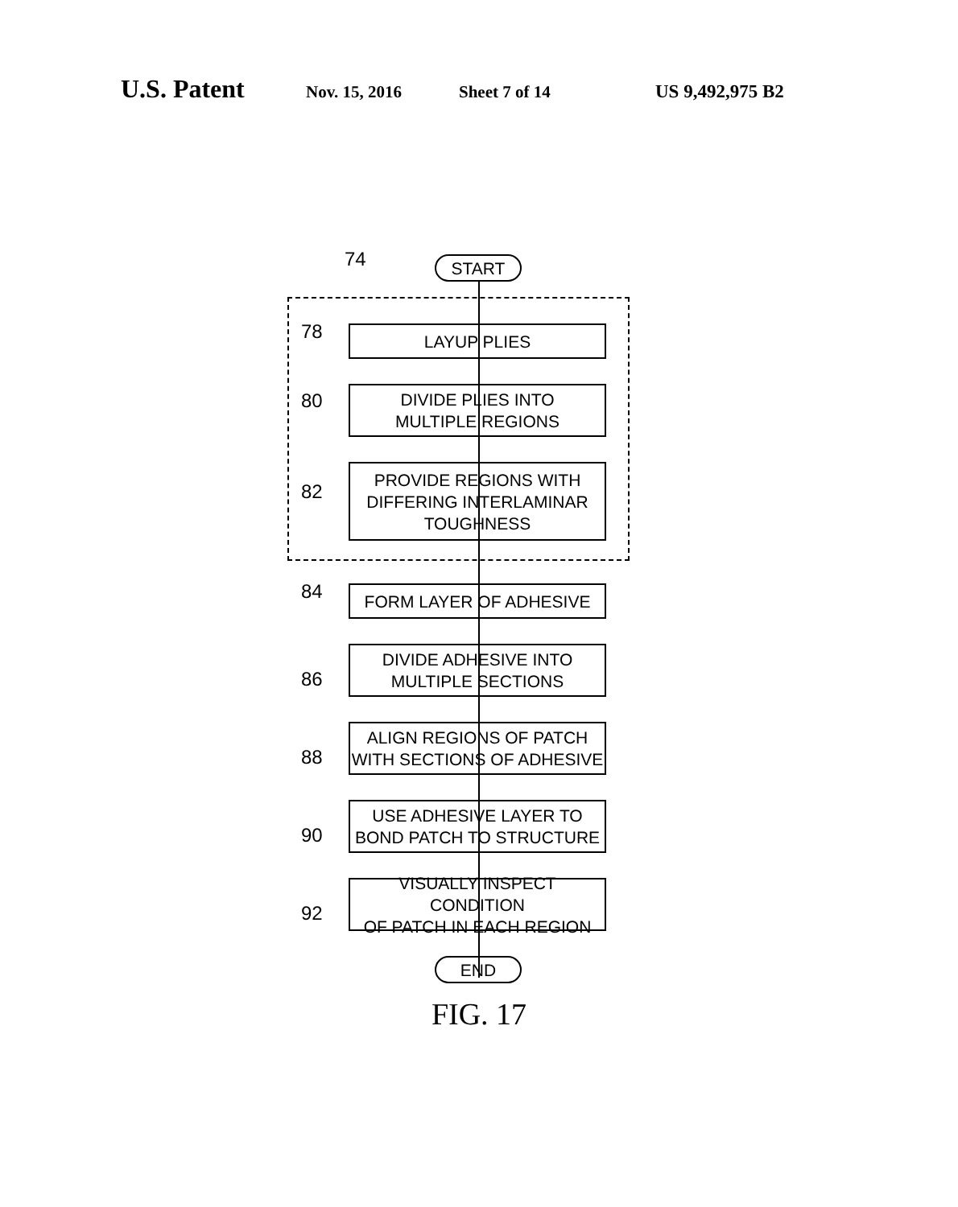U.S. Patent Nov. 15, 2016 Sheet 7 of 14 US 9,492,975 B2
74 START
78 LAYUP PLIES
80
DIVIDE PLIES INTO
MULTIPLE REGIONS
82
PROVIDE REGIONS WITH
DIFFERING INTERLAMINAR
TOUGHNESS
84 FORM LAYER OF ADHESIVE
86
DIVIDE ADHESIVE INTO
MULTIPLE SECTIONS
88
ALIGN REGIONS OF PATCH
WITH SECTIONS OF ADHESIVE
90
USE ADHESIVE LAYER TO
BOND PATCH TO STRUCTURE
92
VISUALLY INSPECT CONDITION
OF PATCH IN EACH REGION
END
FIG. 17